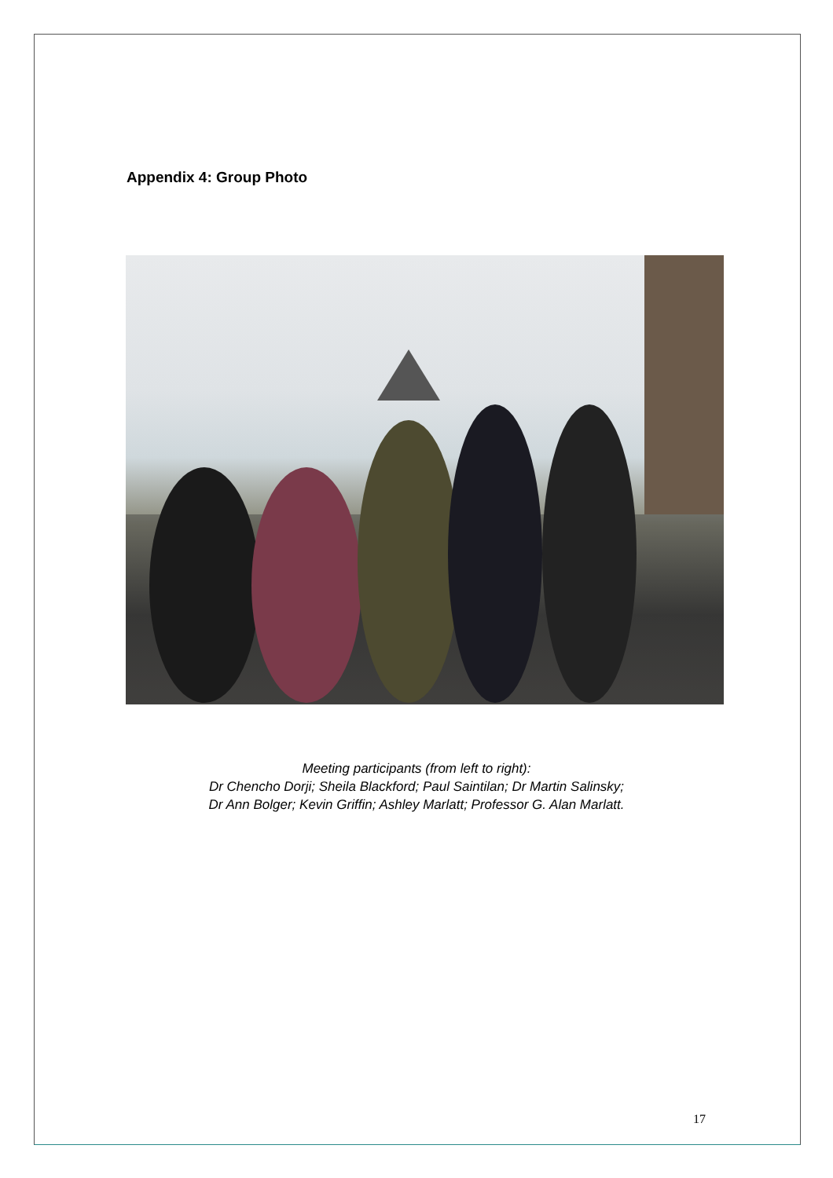Appendix 4: Group Photo
Meeting participants (from left to right):
Dr Chencho Dorji; Sheila Blackford; Paul Saintilan; Dr Martin Salinsky;
Dr Ann Bolger; Kevin Griffin; Ashley Marlatt; Professor G. Alan Marlatt.
17